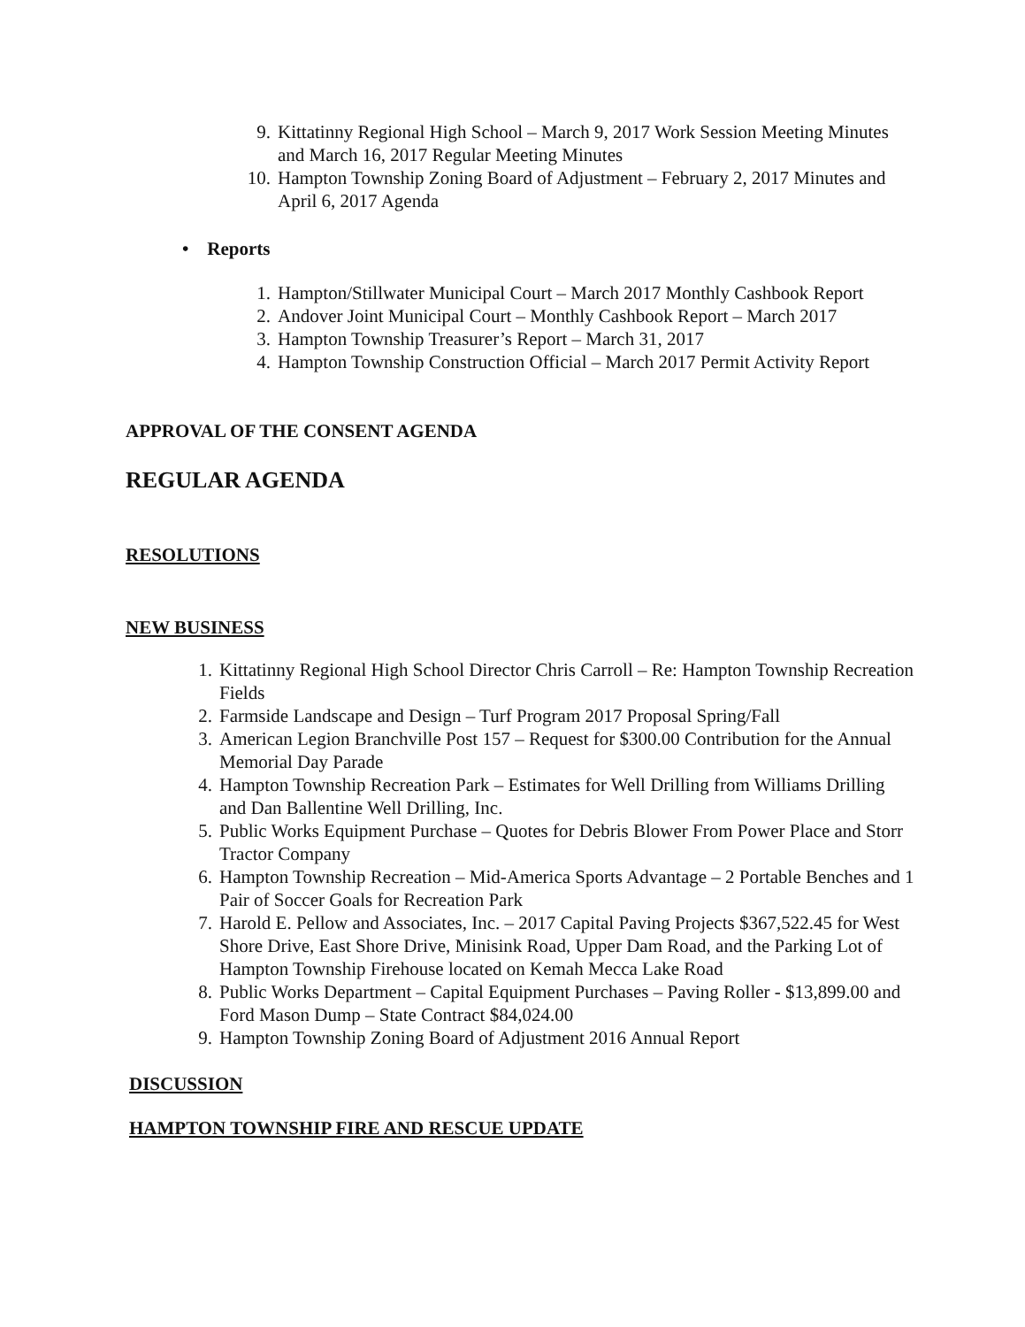9. Kittatinny Regional High School – March 9, 2017 Work Session Meeting Minutes and March 16, 2017 Regular Meeting Minutes
10. Hampton Township Zoning Board of Adjustment – February 2, 2017 Minutes and April 6, 2017 Agenda
• Reports
1. Hampton/Stillwater Municipal Court – March 2017 Monthly Cashbook Report
2. Andover Joint Municipal Court – Monthly Cashbook Report – March 2017
3. Hampton Township Treasurer’s Report – March 31, 2017
4. Hampton Township Construction Official – March 2017 Permit Activity Report
APPROVAL OF THE CONSENT AGENDA
REGULAR AGENDA
RESOLUTIONS
NEW BUSINESS
1. Kittatinny Regional High School Director Chris Carroll – Re: Hampton Township Recreation Fields
2. Farmside Landscape and Design – Turf Program 2017 Proposal Spring/Fall
3. American Legion Branchville Post 157 – Request for $300.00 Contribution for the Annual Memorial Day Parade
4. Hampton Township Recreation Park – Estimates for Well Drilling from Williams Drilling and Dan Ballentine Well Drilling, Inc.
5. Public Works Equipment Purchase – Quotes for Debris Blower From Power Place and Storr Tractor Company
6. Hampton Township Recreation – Mid-America Sports Advantage – 2 Portable Benches and 1 Pair of Soccer Goals for Recreation Park
7. Harold E. Pellow and Associates, Inc. – 2017 Capital Paving Projects $367,522.45 for West Shore Drive, East Shore Drive, Minisink Road, Upper Dam Road, and the Parking Lot of Hampton Township Firehouse located on Kemah Mecca Lake Road
8. Public Works Department – Capital Equipment Purchases – Paving Roller - $13,899.00 and Ford Mason Dump – State Contract $84,024.00
9. Hampton Township Zoning Board of Adjustment 2016 Annual Report
DISCUSSION
HAMPTON TOWNSHIP FIRE AND RESCUE UPDATE